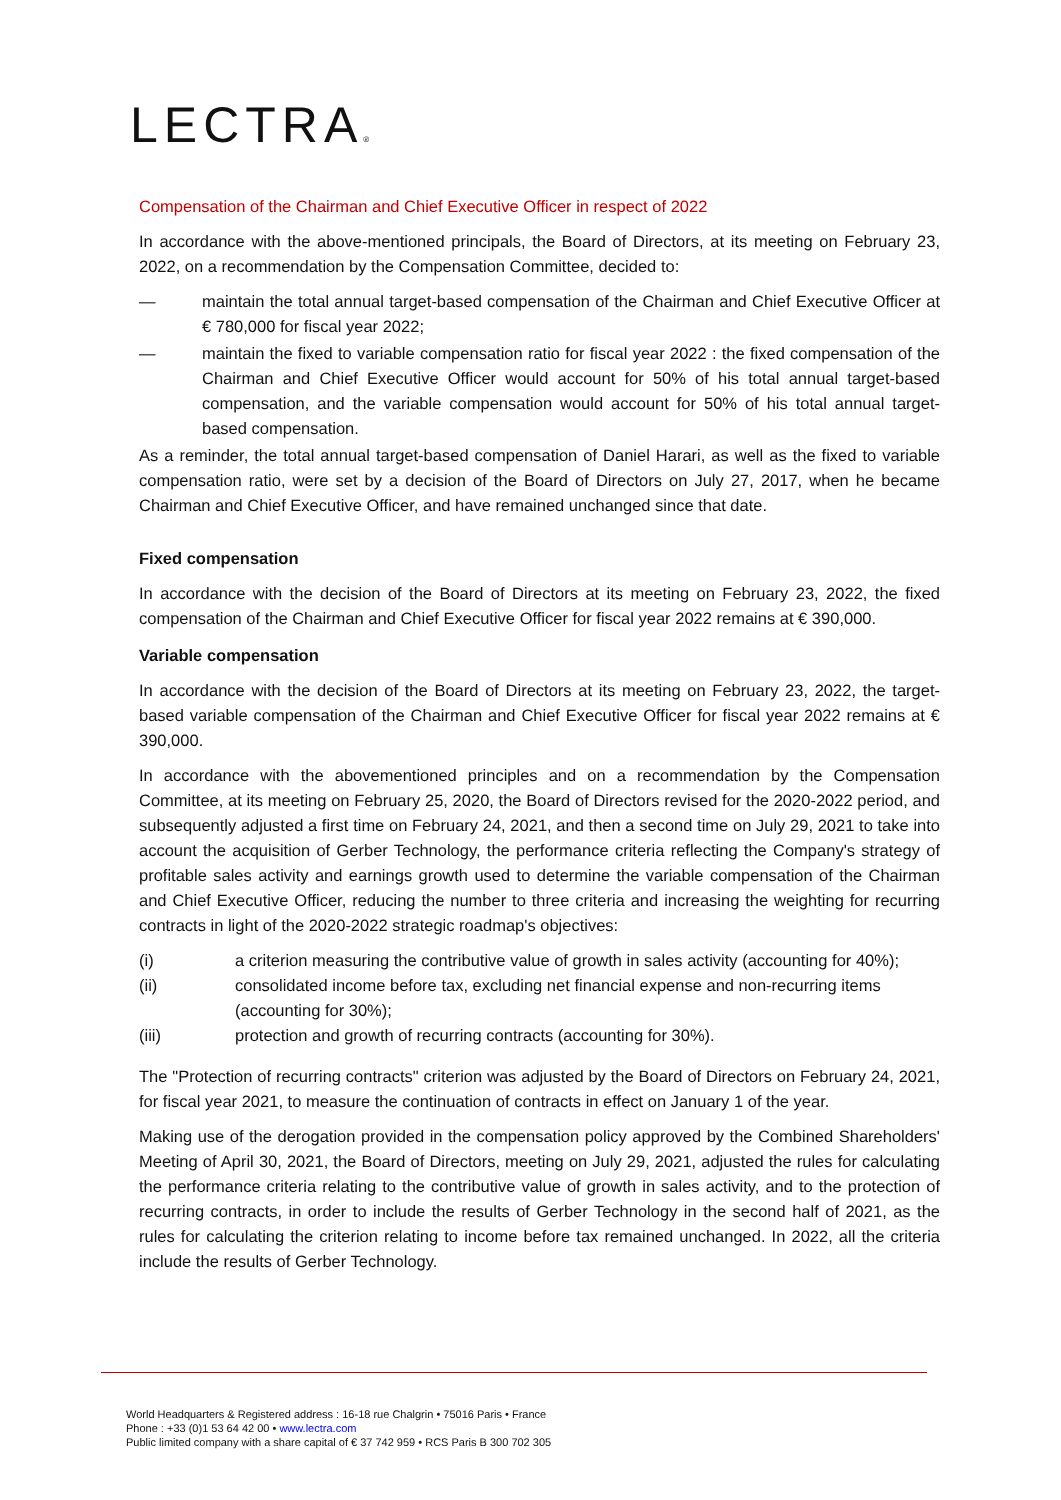LECTRA®
Compensation of the Chairman and Chief Executive Officer in respect of 2022
In accordance with the above-mentioned principals, the Board of Directors, at its meeting on February 23, 2022, on a recommendation by the Compensation Committee, decided to:
— maintain the total annual target-based compensation of the Chairman and Chief Executive Officer at € 780,000 for fiscal year 2022;
— maintain the fixed to variable compensation ratio for fiscal year 2022 : the fixed compensation of the Chairman and Chief Executive Officer would account for 50% of his total annual target-based compensation, and the variable compensation would account for 50% of his total annual target-based compensation.
As a reminder, the total annual target-based compensation of Daniel Harari, as well as the fixed to variable compensation ratio, were set by a decision of the Board of Directors on July 27, 2017, when he became Chairman and Chief Executive Officer, and have remained unchanged since that date.
Fixed compensation
In accordance with the decision of the Board of Directors at its meeting on February 23, 2022, the fixed compensation of the Chairman and Chief Executive Officer for fiscal year 2022 remains at € 390,000.
Variable compensation
In accordance with the decision of the Board of Directors at its meeting on February 23, 2022, the target-based variable compensation of the Chairman and Chief Executive Officer for fiscal year 2022 remains at € 390,000.
In accordance with the abovementioned principles and on a recommendation by the Compensation Committee, at its meeting on February 25, 2020, the Board of Directors revised for the 2020-2022 period, and subsequently adjusted a first time on February 24, 2021, and then a second time on July 29, 2021 to take into account the acquisition of Gerber Technology, the performance criteria reflecting the Company's strategy of profitable sales activity and earnings growth used to determine the variable compensation of the Chairman and Chief Executive Officer, reducing the number to three criteria and increasing the weighting for recurring contracts in light of the 2020-2022 strategic roadmap's objectives:
(i) a criterion measuring the contributive value of growth in sales activity (accounting for 40%);
(ii) consolidated income before tax, excluding net financial expense and non-recurring items (accounting for 30%);
(iii) protection and growth of recurring contracts (accounting for 30%).
The "Protection of recurring contracts" criterion was adjusted by the Board of Directors on February 24, 2021, for fiscal year 2021, to measure the continuation of contracts in effect on January 1 of the year.
Making use of the derogation provided in the compensation policy approved by the Combined Shareholders' Meeting of April 30, 2021, the Board of Directors, meeting on July 29, 2021, adjusted the rules for calculating the performance criteria relating to the contributive value of growth in sales activity, and to the protection of recurring contracts, in order to include the results of Gerber Technology in the second half of 2021, as the rules for calculating the criterion relating to income before tax remained unchanged. In 2022, all the criteria include the results of Gerber Technology.
World Headquarters & Registered address : 16-18 rue Chalgrin • 75016 Paris • France
Phone : +33 (0)1 53 64 42 00 • www.lectra.com
Public limited company with a share capital of € 37 742 959 • RCS Paris B 300 702 305